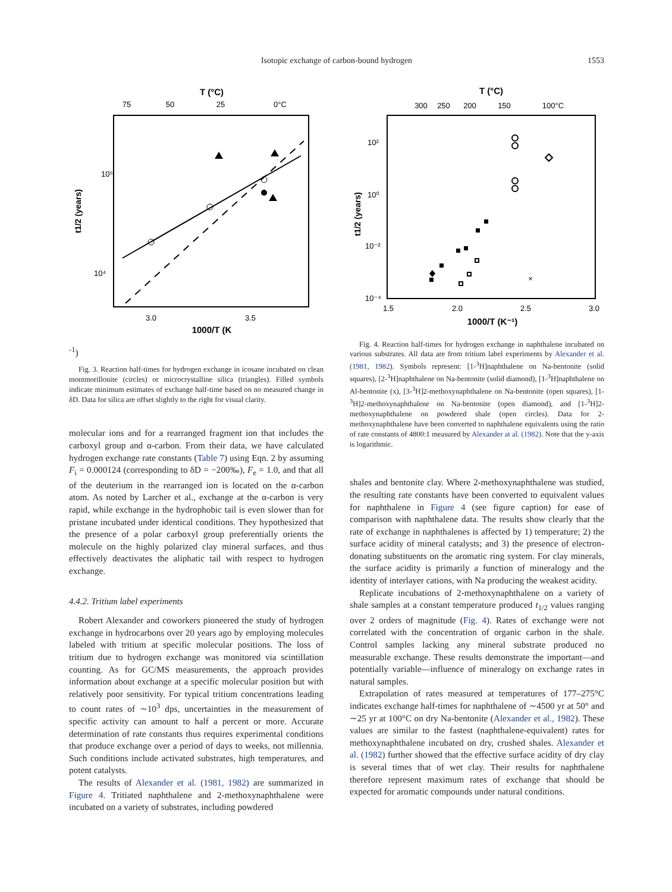Isotopic exchange of carbon-bound hydrogen
1553
T (°C)
75
50
25
0°C
10⁵
10⁴
t1/2 (years)
3.0
3.5
1000/T (K-1)
Fig. 3. Reaction half-times for hydrogen exchange in icosane incubated on clean montmorillonite (circles) or microcrystalline silica (triangles). Filled symbols indicate minimum estimates of exchange half-time based on no measured change in δD. Data for silica are offset slightly to the right for visual clarity.
molecular ions and for a rearranged fragment ion that includes the carboxyl group and α-carbon. From their data, we have calculated hydrogen exchange rate constants (Table 7) using Eqn. 2 by assuming F<sub>i</sub> = 0.000124 (corresponding to δD = −200‰), F<sub>e</sub> = 1.0, and that all of the deuterium in the rearranged ion is located on the α-carbon atom. As noted by Larcher et al., exchange at the α-carbon is very rapid, while exchange in the hydrophobic tail is even slower than for pristane incubated under identical conditions. They hypothesized that the presence of a polar carboxyl group preferentially orients the molecule on the highly polarized clay mineral surfaces, and thus effectively deactivates the aliphatic tail with respect to hydrogen exchange.
4.4.2. Tritium label experiments
Robert Alexander and coworkers pioneered the study of hydrogen exchange in hydrocarbons over 20 years ago by employing molecules labeled with tritium at specific molecular positions. The loss of tritium due to hydrogen exchange was monitored via scintillation counting. As for GC/MS measurements, the approach provides information about exchange at a specific molecular position but with relatively poor sensitivity. For typical tritium concentrations leading to count rates of ∼10<sup>3</sup> dps, uncertainties in the measurement of specific activity can amount to half a percent or more. Accurate determination of rate constants thus requires experimental conditions that produce exchange over a period of days to weeks, not millennia. Such conditions include activated substrates, high temperatures, and potent catalysts.
The results of Alexander et al. (1981, 1982) are summarized in Figure 4. Tritiated naphthalene and 2-methoxynaphthalene were incubated on a variety of substrates, including powdered
T (°C)
300
250
200
150
100°C
10²
10⁰
10⁻²
10⁻⁴
t1/2 (years)
×
1.5
2.0
2.5
3.0
1000/T (K⁻¹)
Fig. 4. Reaction half-times for hydrogen exchange in naphthalene incubated on various substrates. All data are from tritium label experiments by Alexander et al. (1981, 1982). Symbols represent: [1-<sup>3</sup>H]naphthalene on Na-bentonite (solid squares), [2-<sup>3</sup>H]naphthalene on Na-bentonite (solid diamond), [1-<sup>3</sup>H]naphthalene on Al-bentonite (x), [3-<sup>3</sup>H]2-methoxynaphthalene on Na-bentonite (open squares), [1-<sup>3</sup>H]2-methoxynaphthalene on Na-bentonite (open diamond), and [1-<sup>3</sup>H]2-methoxynaphthalene on powdered shale (open circles). Data for 2-methoxynaphthalene have been converted to naphthalene equivalents using the ratio of rate constants of 4800:1 measured by Alexander at al. (1982). Note that the y-axis is logarithmic.
shales and bentonite clay. Where 2-methoxynaphthalene was studied, the resulting rate constants have been converted to equivalent values for naphthalene in Figure 4 (see figure caption) for ease of comparison with naphthalene data. The results show clearly that the rate of exchange in naphthalenes is affected by 1) temperature; 2) the surface acidity of mineral catalysts; and 3) the presence of electron-donating substituents on the aromatic ring system. For clay minerals, the surface acidity is primarily a function of mineralogy and the identity of interlayer cations, with Na producing the weakest acidity.
Replicate incubations of 2-methoxynaphthalene on a variety of shale samples at a constant temperature produced t<sub>1/2</sub> values ranging over 2 orders of magnitude (Fig. 4). Rates of exchange were not correlated with the concentration of organic carbon in the shale. Control samples lacking any mineral substrate produced no measurable exchange. These results demonstrate the important—and potentially variable—influence of mineralogy on exchange rates in natural samples.
Extrapolation of rates measured at temperatures of 177–275°C indicates exchange half-times for naphthalene of ∼4500 yr at 50° and ∼25 yr at 100°C on dry Na-bentonite (Alexander et al., 1982). These values are similar to the fastest (naphthalene-equivalent) rates for methoxynaphthalene incubated on dry, crushed shales. Alexander et al. (1982) further showed that the effective surface acidity of dry clay is several times that of wet clay. Their results for naphthalene therefore represent maximum rates of exchange that should be expected for aromatic compounds under natural conditions.